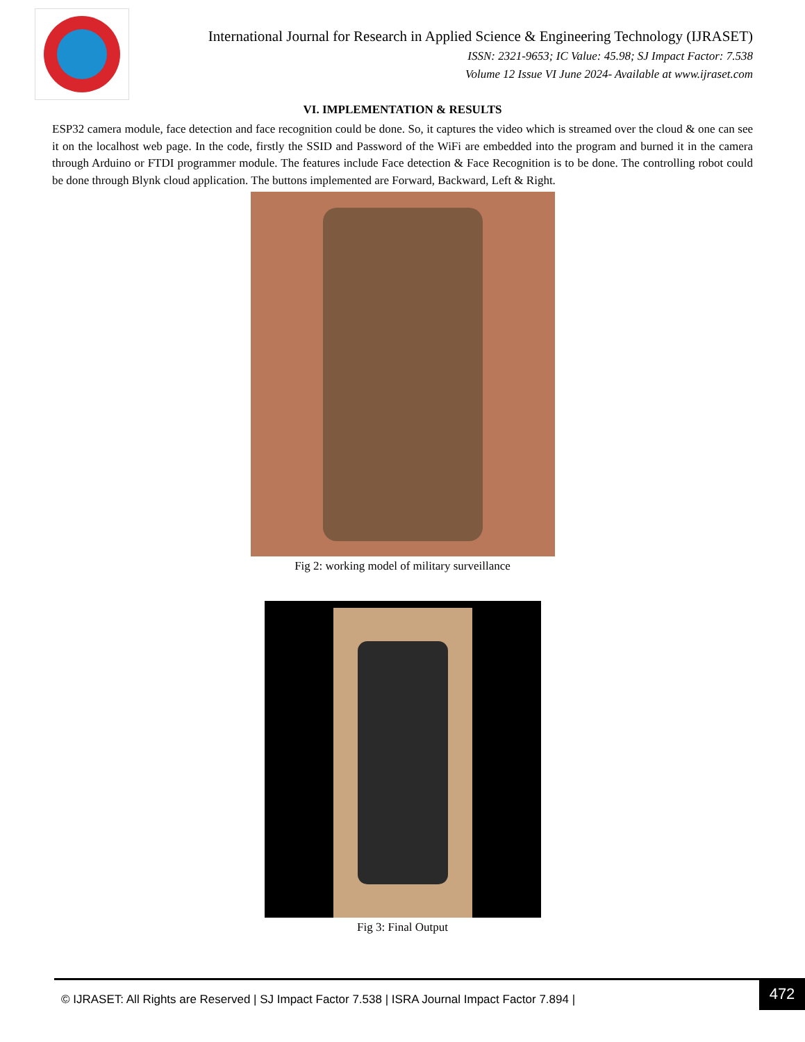International Journal for Research in Applied Science & Engineering Technology (IJRASET)
ISSN: 2321-9653; IC Value: 45.98; SJ Impact Factor: 7.538
Volume 12 Issue VI June 2024- Available at www.ijraset.com
VI. IMPLEMENTATION & RESULTS
ESP32 camera module, face detection and face recognition could be done. So, it captures the video which is streamed over the cloud & one can see it on the localhost web page. In the code, firstly the SSID and Password of the WiFi are embedded into the program and burned it in the camera through Arduino or FTDI programmer module. The features include Face detection & Face Recognition is to be done. The controlling robot could be done through Blynk cloud application. The buttons implemented are Forward, Backward, Left & Right.
Fig 2: working model of military surveillance
Fig 3: Final Output
© IJRASET: All Rights are Reserved | SJ Impact Factor 7.538 | ISRA Journal Impact Factor 7.894 |
472